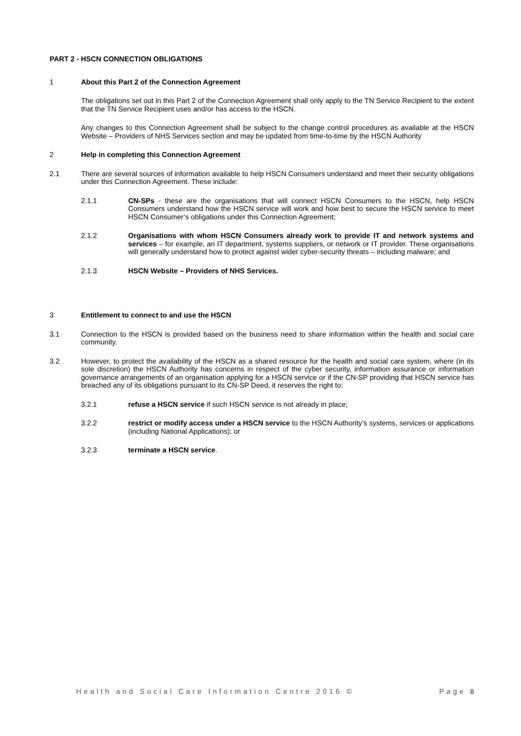PART 2 - HSCN CONNECTION OBLIGATIONS
1 About this Part 2 of the Connection Agreement
The obligations set out in this Part 2 of the Connection Agreement shall only apply to the TN Service Recipient to the extent that the TN Service Recipient uses and/or has access to the HSCN.
Any changes to this Connection Agreement shall be subject to the change control procedures as available at the HSCN Website – Providers of NHS Services section and may be updated from time-to-time by the HSCN Authority
2 Help in completing this Connection Agreement
2.1 There are several sources of information available to help HSCN Consumers understand and meet their security obligations under this Connection Agreement. These include:
2.1.1 CN-SPs - these are the organisations that will connect HSCN Consumers to the HSCN, help HSCN Consumers understand how the HSCN service will work and how best to secure the HSCN service to meet HSCN Consumer’s obligations under this Connection Agreement;
2.1.2 Organisations with whom HSCN Consumers already work to provide IT and network systems and services – for example, an IT department, systems suppliers, or network or IT provider. These organisations will generally understand how to protect against wider cyber-security threats – including malware; and
2.1.3 HSCN Website – Providers of NHS Services.
3 Entitlement to connect to and use the HSCN
3.1 Connection to the HSCN is provided based on the business need to share information within the health and social care community.
3.2 However, to protect the availability of the HSCN as a shared resource for the health and social care system, where (in its sole discretion) the HSCN Authority has concerns in respect of the cyber security, information assurance or information governance arrangements of an organisation applying for a HSCN service or if the CN-SP providing that HSCN service has breached any of its obligations pursuant to its CN-SP Deed, it reserves the right to:
3.2.1 refuse a HSCN service if such HSCN service is not already in place;
3.2.2 restrict or modify access under a HSCN service to the HSCN Authority’s systems, services or applications (including National Applications); or
3.2.3 terminate a HSCN service.
Health and Social Care Information Centre 2016 © Page 8